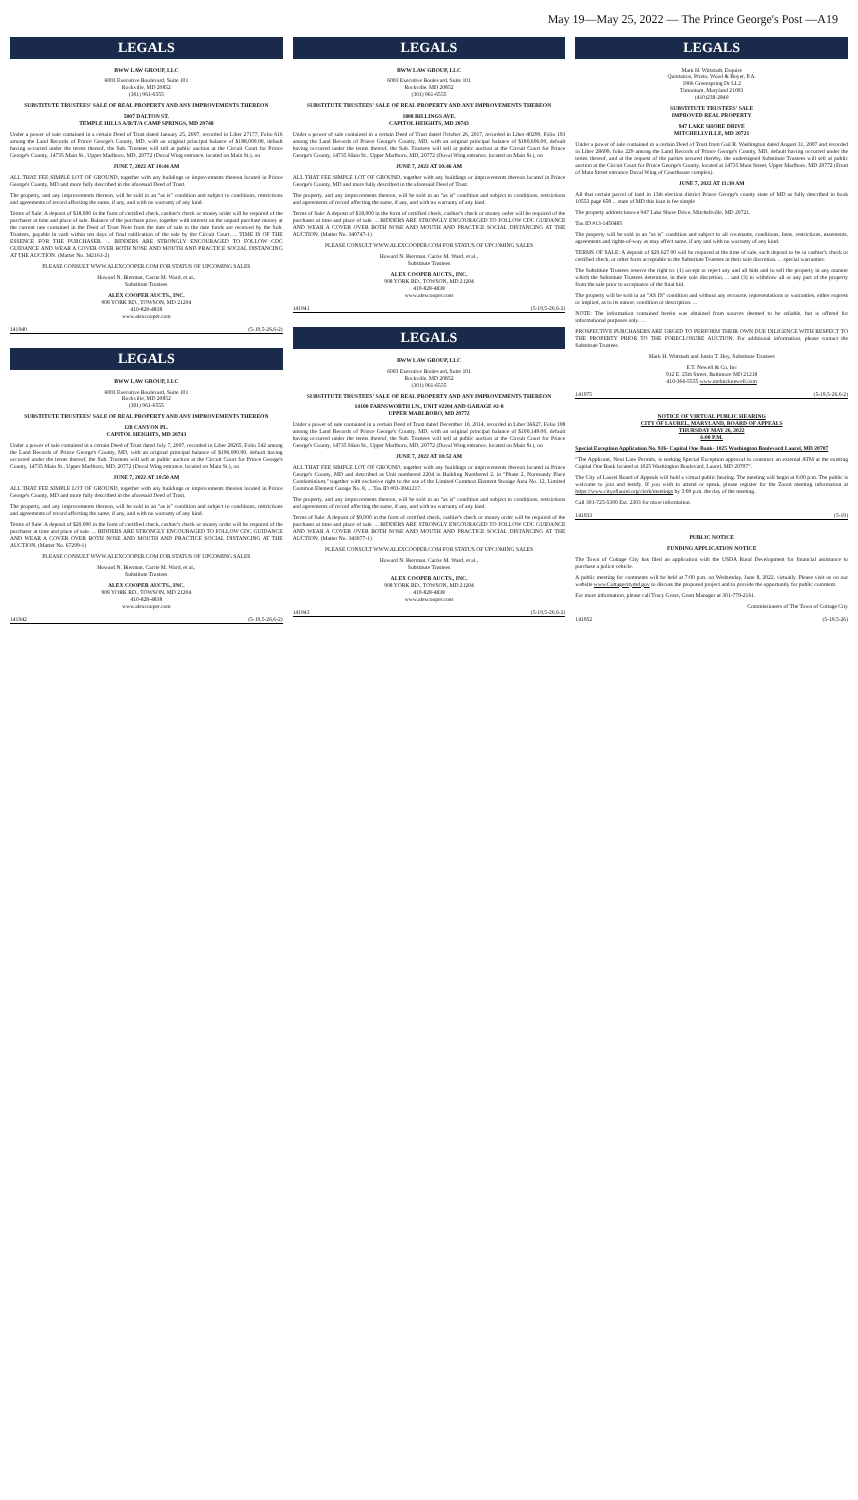May 19—May 25, 2022 — The Prince George's Post —A19
LEGALS
BWW LAW GROUP, LLC
6003 Executive Boulevard, Suite 101
Rockville, MD 20852
(301) 961-6555
SUBSTITUTE TRUSTEES' SALE OF REAL PROPERTY AND ANY IMPROVEMENTS THEREON
5007 DALTON ST.
TEMPLE HILLS A/R/T/A CAMP SPRINGS, MD 20748
Under a power of sale contained in a certain Deed of Trust dated January 25, 2007, recorded in Liber 27177, Folio 616 among the Land Records of Prince George's County, MD, with an original principal balance of $188,000.00, default having occurred under the terms thereof, the Sub. Trustees will sell at public auction at the Circuit Court for Prince George's County, 14735 Main St., Upper Marlboro, MD, 20772 (Duval Wing entrance, located on Main St.), on
JUNE 7, 2022 AT 10:44 AM
ALL THAT FEE SIMPLE LOT OF GROUND, together with any buildings or improvements thereon located in Prince George's County, MD and more fully described in the aforesaid Deed of Trust.
The property, and any improvements thereon, will be sold in an "as is" condition and subject to conditions, restrictions and agreements of record affecting the same, if any, and with no warranty of any kind.
Terms of Sale: A deposit of $18,000 in the form of certified check, cashier's check or money order will be required of the purchaser at time and place of sale. Balance of the purchase price, together with interest on the unpaid purchase money at the current rate contained in the Deed of Trust Note from the date of sale to the date funds are received by the Sub. Trustees, payable in cash within ten days of final ratification of the sale by the Circuit Court. ... TIME IS OF THE ESSENCE FOR THE PURCHASER. ... BIDDERS ARE STRONGLY ENCOURAGED TO FOLLOW CDC GUIDANCE AND WEAR A COVER OVER BOTH NOSE AND MOUTH AND PRACTICE SOCIAL DISTANCING AT THE AUCTION. (Matter No. 342161-2)
PLEASE CONSULT WWW.ALEXCOOPER.COM FOR STATUS OF UPCOMING SALES
Howard N. Bierman, Carrie M. Ward, et al.,
Substitute Trustees
ALEX COOPER AUCTS., INC.
908 YORK RD., TOWSON, MD 21204
410-828-4838
www.alexcooper.com
141940 (5-19,5-26,6-2)
LEGALS
BWW LAW GROUP, LLC
6003 Executive Boulevard, Suite 101
Rockville, MD 20852
(301) 961-6555
SUBSTITUTE TRUSTEES' SALE OF REAL PROPERTY AND ANY IMPROVEMENTS THEREON
128 CANYON PL.
CAPITOL HEIGHTS, MD 20743
Under a power of sale contained in a certain Deed of Trust dated July 7, 2007, recorded in Liber 28265, Folio 542 among the Land Records of Prince George's County, MD, with an original principal balance of $196,000.00, default having occurred under the terms thereof, the Sub. Trustees will sell at public auction at the Circuit Court for Prince George's County, 14735 Main St., Upper Marlboro, MD, 20772 (Duval Wing entrance, located on Main St.), on
JUNE 7, 2022 AT 10:50 AM
ALL THAT FEE SIMPLE LOT OF GROUND, together with any buildings or improvements thereon located in Prince George's County, MD and more fully described in the aforesaid Deed of Trust.
The property, and any improvements thereon, will be sold in an "as is" condition and subject to conditions, restrictions and agreements of record affecting the same, if any, and with no warranty of any kind.
Terms of Sale: A deposit of $20,000 in the form of certified check, cashier's check or money order will be required of the purchaser at time and place of sale. ... BIDDERS ARE STRONGLY ENCOURAGED TO FOLLOW CDC GUIDANCE AND WEAR A COVER OVER BOTH NOSE AND MOUTH AND PRACTICE SOCIAL DISTANCING AT THE AUCTION. (Matter No. 67299-1)
PLEASE CONSULT WWW.ALEXCOOPER.COM FOR STATUS OF UPCOMING SALES
Howard N. Bierman, Carrie M. Ward, et al.,
Substitute Trustees
ALEX COOPER AUCTS., INC.
908 YORK RD., TOWSON, MD 21204
410-828-4838
www.alexcooper.com
141942 (5-19,5-26,6-2)
LEGALS
BWW LAW GROUP, LLC
6003 Executive Boulevard, Suite 101
Rockville, MD 20852
(301) 961-6555
SUBSTITUTE TRUSTEES' SALE OF REAL PROPERTY AND ANY IMPROVEMENTS THEREON
1808 BILLINGS AVE.
CAPITOL HEIGHTS, MD 20743
Under a power of sale contained in a certain Deed of Trust dated October 26, 2017, recorded in Liber 40299, Folio 193 among the Land Records of Prince George's County, MD, with an original principal balance of $180,606.00, default having occurred under the terms thereof, the Sub. Trustees will sell at public auction at the Circuit Court for Prince George's County, 14735 Main St., Upper Marlboro, MD, 20772 (Duval Wing entrance, located on Main St.), on
JUNE 7, 2022 AT 10:46 AM
ALL THAT FEE SIMPLE LOT OF GROUND, together with any buildings or improvements thereon located in Prince George's County, MD and more fully described in the aforesaid Deed of Trust.
The property, and any improvements thereon, will be sold in an "as is" condition and subject to conditions, restrictions and agreements of record affecting the same, if any, and with no warranty of any kind.
Terms of Sale: A deposit of $18,000 in the form of certified check, cashier's check or money order will be required of the purchaser at time and place of sale. ... BIDDERS ARE STRONGLY ENCOURAGED TO FOLLOW CDC GUIDANCE AND WEAR A COVER OVER BOTH NOSE AND MOUTH AND PRACTICE SOCIAL DISTANCING AT THE AUCTION. (Matter No. 340747-1)
PLEASE CONSULT WWW.ALEXCOOPER.COM FOR STATUS OF UPCOMING SALES
Howard N. Bierman, Carrie M. Ward, et al.,
Substitute Trustees
ALEX COOPER AUCTS., INC.
908 YORK RD., TOWSON, MD 21204
410-828-4838
www.alexcooper.com
141941 (5-19,5-26,6-2)
LEGALS
BWW LAW GROUP, LLC
6003 Executive Boulevard, Suite 101
Rockville, MD 20852
(301) 961-6555
SUBSTITUTE TRUSTEES' SALE OF REAL PROPERTY AND ANY IMPROVEMENTS THEREON
14100 FARNSWORTH LN., UNIT #2204 AND GARAGE #2-8
UPPER MARLBORO, MD 20772
Under a power of sale contained in a certain Deed of Trust dated December 10, 2014, recorded in Liber 36627, Folio 108 among the Land Records of Prince George's County, MD, with an original principal balance of $100,149.00, default having occurred under the terms thereof, the Sub. Trustees will sell at public auction at the Circuit Court for Prince George's County, 14735 Main St., Upper Marlboro, MD, 20772 (Duval Wing entrance, located on Main St.), on
JUNE 7, 2022 AT 10:52 AM
ALL THAT FEE SIMPLE LOT OF GROUND, together with any buildings or improvements thereon located in Prince George's County, MD and described as Unit numbered 2204 in Building Numbered 2, in "Phase 2, Normandy Place Condominium," together with exclusive right to the use of the Limited Common Element Storage Area No. 12, Limited Common Element Garage No. 8, ... Tax ID #03-3041217.
The property, and any improvements thereon, will be sold in an "as is" condition and subject to conditions, restrictions and agreements of record affecting the same, if any, and with no warranty of any kind.
Terms of Sale: A deposit of $9,000 in the form of certified check, cashier's check or money order will be required of the purchaser at time and place of sale. ... BIDDERS ARE STRONGLY ENCOURAGED TO FOLLOW CDC GUIDANCE AND WEAR A COVER OVER BOTH NOSE AND MOUTH AND PRACTICE SOCIAL DISTANCING AT THE AUCTION. (Matter No. 343077-1)
PLEASE CONSULT WWW.ALEXCOOPER.COM FOR STATUS OF UPCOMING SALES
Howard N. Bierman, Carrie M. Ward, et al.,
Substitute Trustees
ALEX COOPER AUCTS., INC.
908 YORK RD., TOWSON, MD 21204
410-828-4838
www.alexcooper.com
141943 (5-19,5-26,6-2)
LEGALS
Mark H. Wittstadt, Esquire
Quintairos, Prieto, Wood & Boyer, P.A.
1966 Greenspring Dr LL2
Timonium, Maryland 21093
(410)238-2840
SUBSTITUTE TRUSTEES' SALE
IMPROVED REAL PROPERTY
947 LAKE SHORE DRIVE
MITCHELLVILLE, MD 20721
Under a power of sale contained in a certain Deed of Trust from Gail R. Washington dated August 31, 2007 and recorded in Liber 28699, folio 229 among the Land Records of Prince George's County, MD, default having occurred under the terms thereof, and at the request of the parties secured thereby, the undersigned Substitute Trustees will sell at public auction at the Circuit Court for Prince George's County, located at 14735 Main Street, Upper Marlboro, MD 20772 (Front of Main Street entrance Duval Wing of Courthouse complex).
JUNE 7, 2022 AT 11:30 AM
All that certain parcel of land in 13th election district Prince George's county state of MD as fully described in book 10553 page 658 ... state of MD this loan is fee simple
The property address known 947 Lake Shore Drive, Mitchellville, MD 20721.
Tax ID #13-1450485
The property will be sold in an "as is" condition and subject to all covenants, conditions, liens, restrictions, easements, agreements and rights-of-way as may affect same, if any and with no warranty of any kind.
TERMS OF SALE: A deposit of $29,627.00 will be required at the time of sale, such deposit to be in cashier's check or certified check, or other form acceptable to the Substitute Trustees in their sole discretion. ... special warranties.
The Substitute Trustees reserve the right to: (1) accept or reject any and all bids and to sell the property in any manner which the Substitute Trustees determine, in their sole discretion, ... and (3) to withdraw all or any part of the property from the sale prior to acceptance of the final bid.
The property will be sold in an "AS IS" condition and without any recourse, representations or warranties, either express or implied, as to its nature, condition or description. ...
NOTE: The information contained herein was obtained from sources deemed to be reliable, but is offered for informational purposes only. ...
PROSPECTIVE PURCHASERS ARE URGED TO PERFORM THEIR OWN DUE DILIGENCE WITH RESPECT TO THE PROPERTY PRIOR TO THE FORECLOSURE AUCTION. For additional information, please contact the Substitute Trustees.
Mark H. Wittstadt and Justin T. Hoy, Substitute Trustees
E.T. Newell & Co, Inc
912 E. 25th Street, Baltimore MD 21218
410-366-5555 www.melnicknewell.com
141975 (5-19,5-26,6-2)
NOTICE OF VIRTUAL PUBLIC HEARING
CITY OF LAUREL, MARYLAND, BOARD OF APPEALS
THURSDAY MAY 26, 2022
6:00 P.M.
Special Exception Application No. 926- Capital One Bank- 1025 Washington Boulevard Laurel, MD 20707
"The Applicant, Next Line Permits, is seeking Special Exception approval to construct an external ATM at the existing Capital One Bank located at 1025 Washington Boulevard, Laurel, MD 20707".
The City of Laurel Board of Appeals will hold a virtual public hearing. The meeting will begin at 6:00 p.m. The public is welcome to join and testify. If you wish to attend or speak, please register for the Zoom meeting information at https://www.cityoflaurel.org/clerk/meetings by 3:00 p.m. the day of the meeting.
Call 301-725-5300 Ext. 2303 for more information.
141933 (5-19)
PUBLIC NOTICE
FUNDING APPLICATION NOTICE
The Town of Cottage City has filed an application with the USDA Rural Development for financial assistance to purchase a police vehicle.
A public meeting for comments will be held at 7:00 p.m. on Wednesday, June 8, 2022, virtually. Please visit us on our website www.Cottagecitymd.gov to discuss the proposed project and to provide the opportunity for public comment.
For more information, please call Tracy Gross, Grant Manager at 301-779-2161.
Commissioners of The Town of Cottage City
141952 (5-19,5-26)